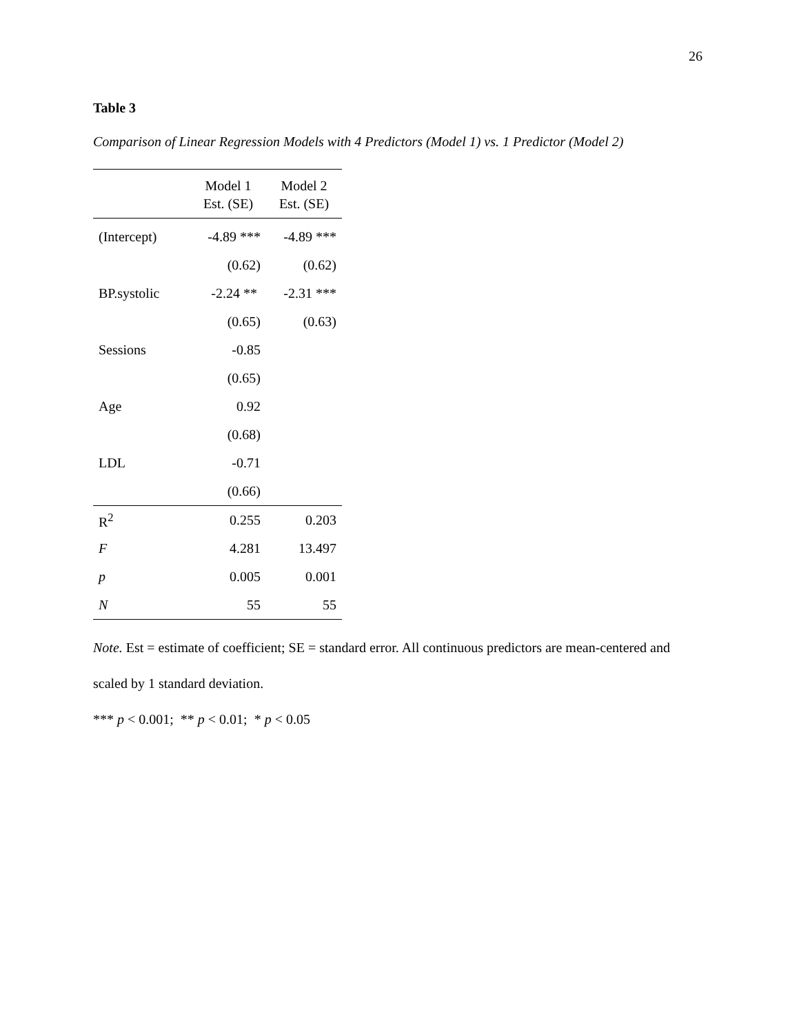26
Table 3
Comparison of Linear Regression Models with 4 Predictors (Model 1) vs. 1 Predictor (Model 2)
| | Model 1 Est. (SE) | Model 2 Est. (SE) |
| --- | --- | --- |
| (Intercept) | -4.89 *** | -4.89 *** |
| | (0.62) | (0.62) |
| BP.systolic | -2.24 ** | -2.31 *** |
| | (0.65) | (0.63) |
| Sessions | -0.85 | |
| | (0.65) | |
| Age | 0.92 | |
| | (0.68) | |
| LDL | -0.71 | |
| | (0.66) | |
| R<sup>2</sup> | 0.255 | 0.203 |
| F | 4.281 | 13.497 |
| p | 0.005 | 0.001 |
| N | 55 | 55 |
Note. Est = estimate of coefficient; SE = standard error. All continuous predictors are mean-centered and scaled by 1 standard deviation.
*** p < 0.001; ** p < 0.01; * p < 0.05